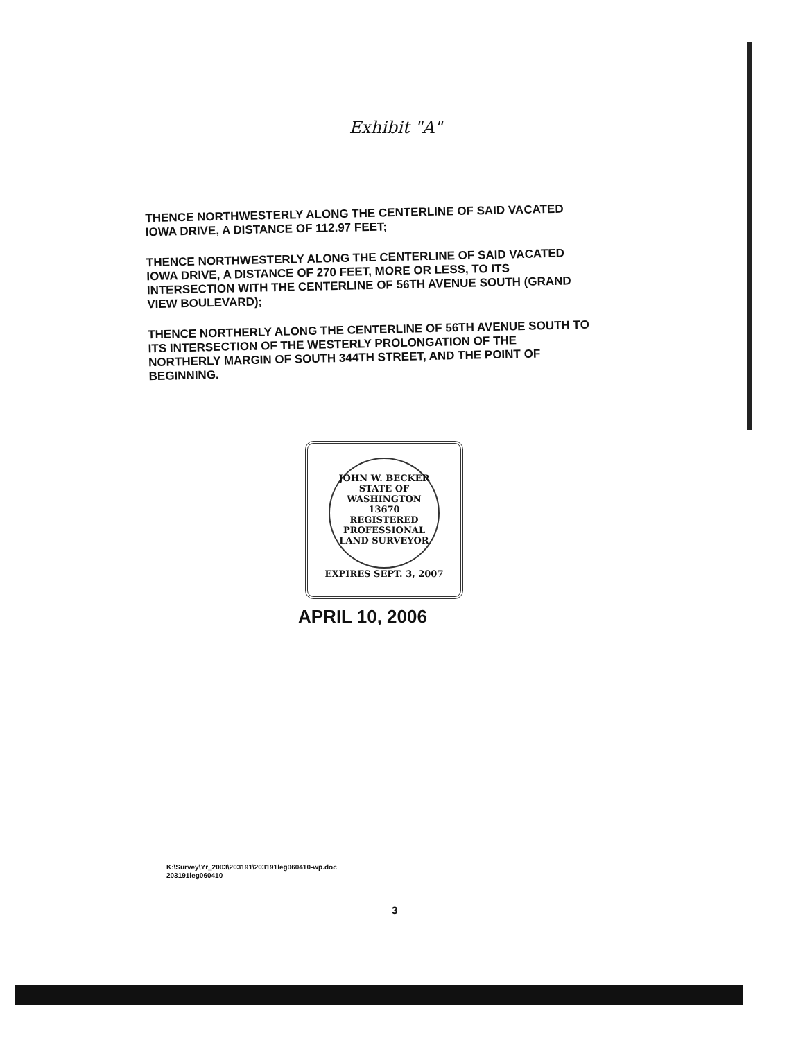Exhibit "A"
THENCE NORTHWESTERLY ALONG THE CENTERLINE OF SAID VACATED IOWA DRIVE, A DISTANCE OF 112.97 FEET;
THENCE NORTHWESTERLY ALONG THE CENTERLINE OF SAID VACATED IOWA DRIVE, A DISTANCE OF 270 FEET, MORE OR LESS, TO ITS INTERSECTION WITH THE CENTERLINE OF 56TH AVENUE SOUTH (GRAND VIEW BOULEVARD);
THENCE NORTHERLY ALONG THE CENTERLINE OF 56TH AVENUE SOUTH TO ITS INTERSECTION OF THE WESTERLY PROLONGATION OF THE NORTHERLY MARGIN OF SOUTH 344TH STREET, AND THE POINT OF BEGINNING.
JOHN W. BECKER
STATE OF WASHINGTON
13670
REGISTERED
PROFESSIONAL LAND SURVEYOR
EXPIRES SEPT. 3, 2007
APRIL 10, 2006
K:\Survey\Yr_2003\203191\203191leg060410-wp.doc
203191leg060410
3